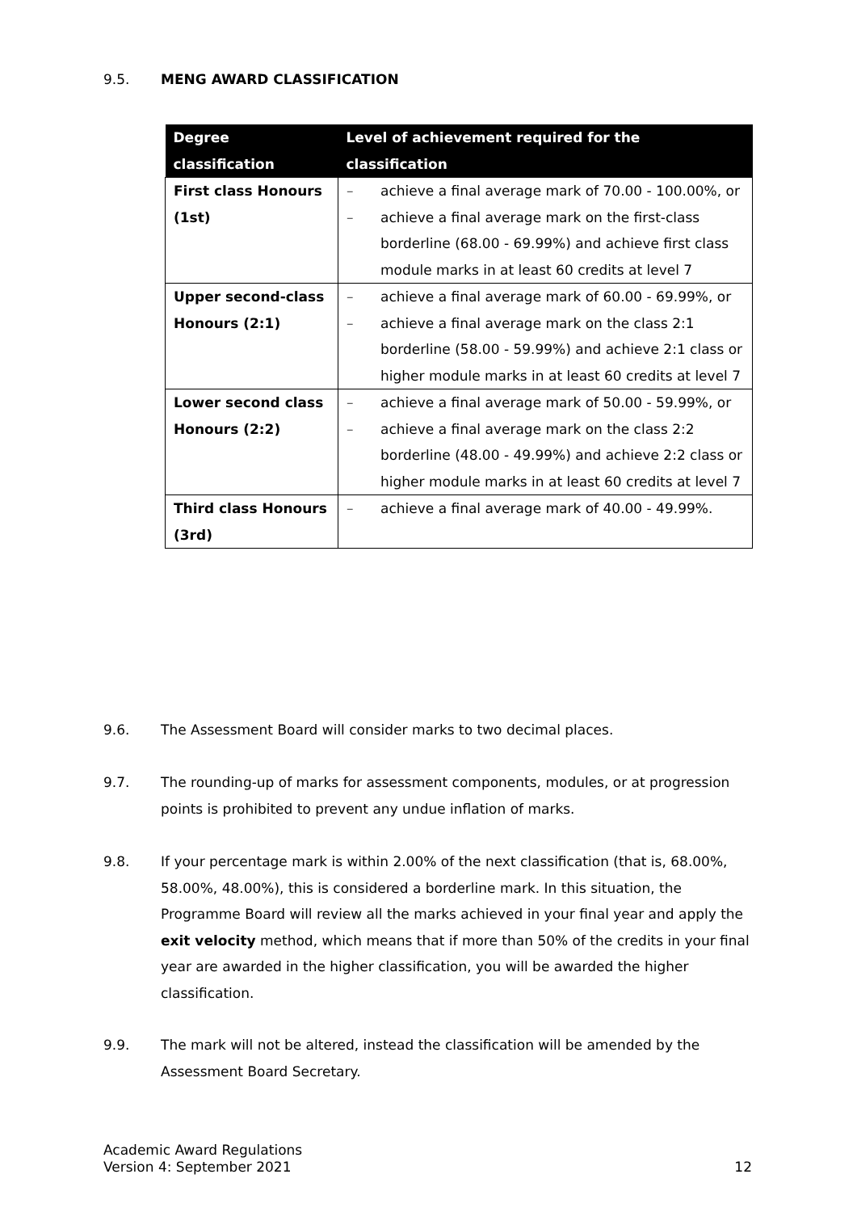9.5. MENG AWARD CLASSIFICATION
| Degree classification | Level of achievement required for the classification |
| --- | --- |
| First class Honours (1st) | – achieve a final average mark of 70.00 - 100.00%, or – achieve a final average mark on the first-class borderline (68.00 - 69.99%) and achieve first class module marks in at least 60 credits at level 7 |
| Upper second-class Honours (2:1) | – achieve a final average mark of 60.00 - 69.99%, or – achieve a final average mark on the class 2:1 borderline (58.00 - 59.99%) and achieve 2:1 class or higher module marks in at least 60 credits at level 7 |
| Lower second class Honours (2:2) | – achieve a final average mark of 50.00 - 59.99%, or – achieve a final average mark on the class 2:2 borderline (48.00 - 49.99%) and achieve 2:2 class or higher module marks in at least 60 credits at level 7 |
| Third class Honours (3rd) | – achieve a final average mark of 40.00 - 49.99%. |
9.6. The Assessment Board will consider marks to two decimal places.
9.7. The rounding-up of marks for assessment components, modules, or at progression points is prohibited to prevent any undue inflation of marks.
9.8. If your percentage mark is within 2.00% of the next classification (that is, 68.00%, 58.00%, 48.00%), this is considered a borderline mark. In this situation, the Programme Board will review all the marks achieved in your final year and apply the exit velocity method, which means that if more than 50% of the credits in your final year are awarded in the higher classification, you will be awarded the higher classification.
9.9. The mark will not be altered, instead the classification will be amended by the Assessment Board Secretary.
Academic Award Regulations
Version 4: September 2021
12